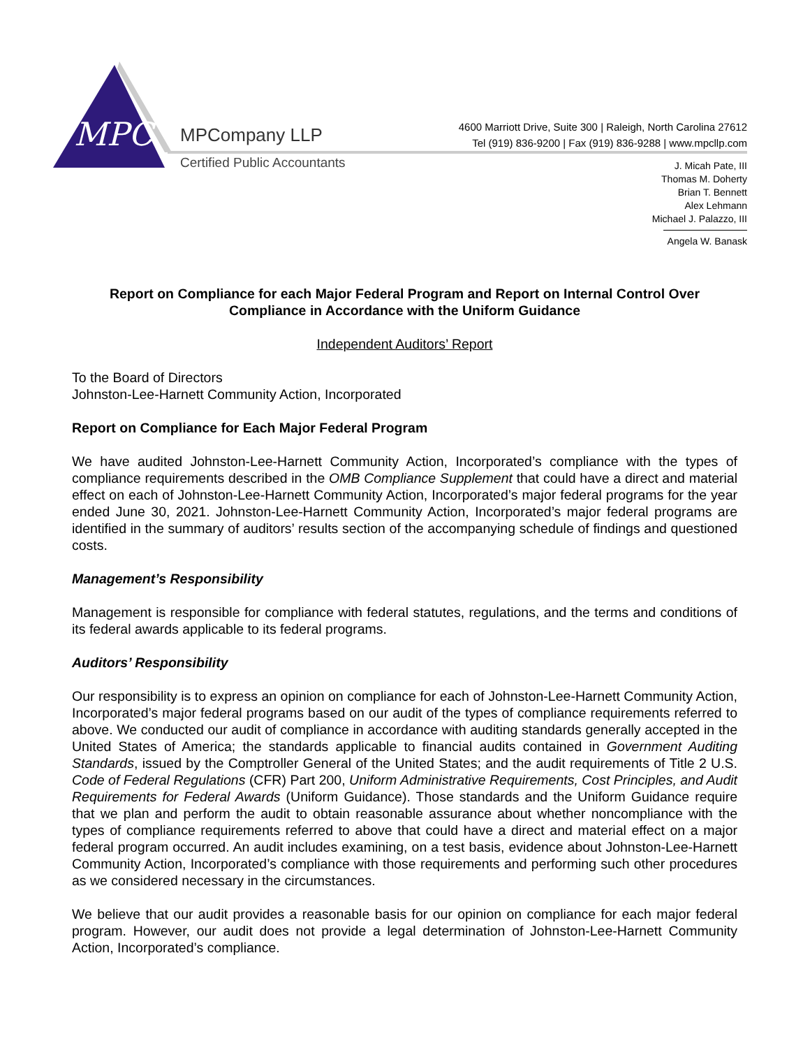MPC
MPCompany LLP
Certified Public Accountants
4600 Marriott Drive, Suite 300 | Raleigh, North Carolina 27612
Tel (919) 836-9200 | Fax (919) 836-9288 | www.mpcllp.com
J. Micah Pate, III
Thomas M. Doherty
Brian T. Bennett
Alex Lehmann
Michael J. Palazzo, III
Angela W. Banask
Report on Compliance for each Major Federal Program and Report on Internal Control Over Compliance in Accordance with the Uniform Guidance
Independent Auditors’ Report
To the Board of Directors
Johnston-Lee-Harnett Community Action, Incorporated
Report on Compliance for Each Major Federal Program
We have audited Johnston-Lee-Harnett Community Action, Incorporated’s compliance with the types of compliance requirements described in the OMB Compliance Supplement that could have a direct and material effect on each of Johnston-Lee-Harnett Community Action, Incorporated’s major federal programs for the year ended June 30, 2021. Johnston-Lee-Harnett Community Action, Incorporated’s major federal programs are identified in the summary of auditors’ results section of the accompanying schedule of findings and questioned costs.
Management’s Responsibility
Management is responsible for compliance with federal statutes, regulations, and the terms and conditions of its federal awards applicable to its federal programs.
Auditors’ Responsibility
Our responsibility is to express an opinion on compliance for each of Johnston-Lee-Harnett Community Action, Incorporated’s major federal programs based on our audit of the types of compliance requirements referred to above. We conducted our audit of compliance in accordance with auditing standards generally accepted in the United States of America; the standards applicable to financial audits contained in Government Auditing Standards, issued by the Comptroller General of the United States; and the audit requirements of Title 2 U.S. Code of Federal Regulations (CFR) Part 200, Uniform Administrative Requirements, Cost Principles, and Audit Requirements for Federal Awards (Uniform Guidance). Those standards and the Uniform Guidance require that we plan and perform the audit to obtain reasonable assurance about whether noncompliance with the types of compliance requirements referred to above that could have a direct and material effect on a major federal program occurred. An audit includes examining, on a test basis, evidence about Johnston-Lee-Harnett Community Action, Incorporated’s compliance with those requirements and performing such other procedures as we considered necessary in the circumstances.
We believe that our audit provides a reasonable basis for our opinion on compliance for each major federal program. However, our audit does not provide a legal determination of Johnston-Lee-Harnett Community Action, Incorporated’s compliance.